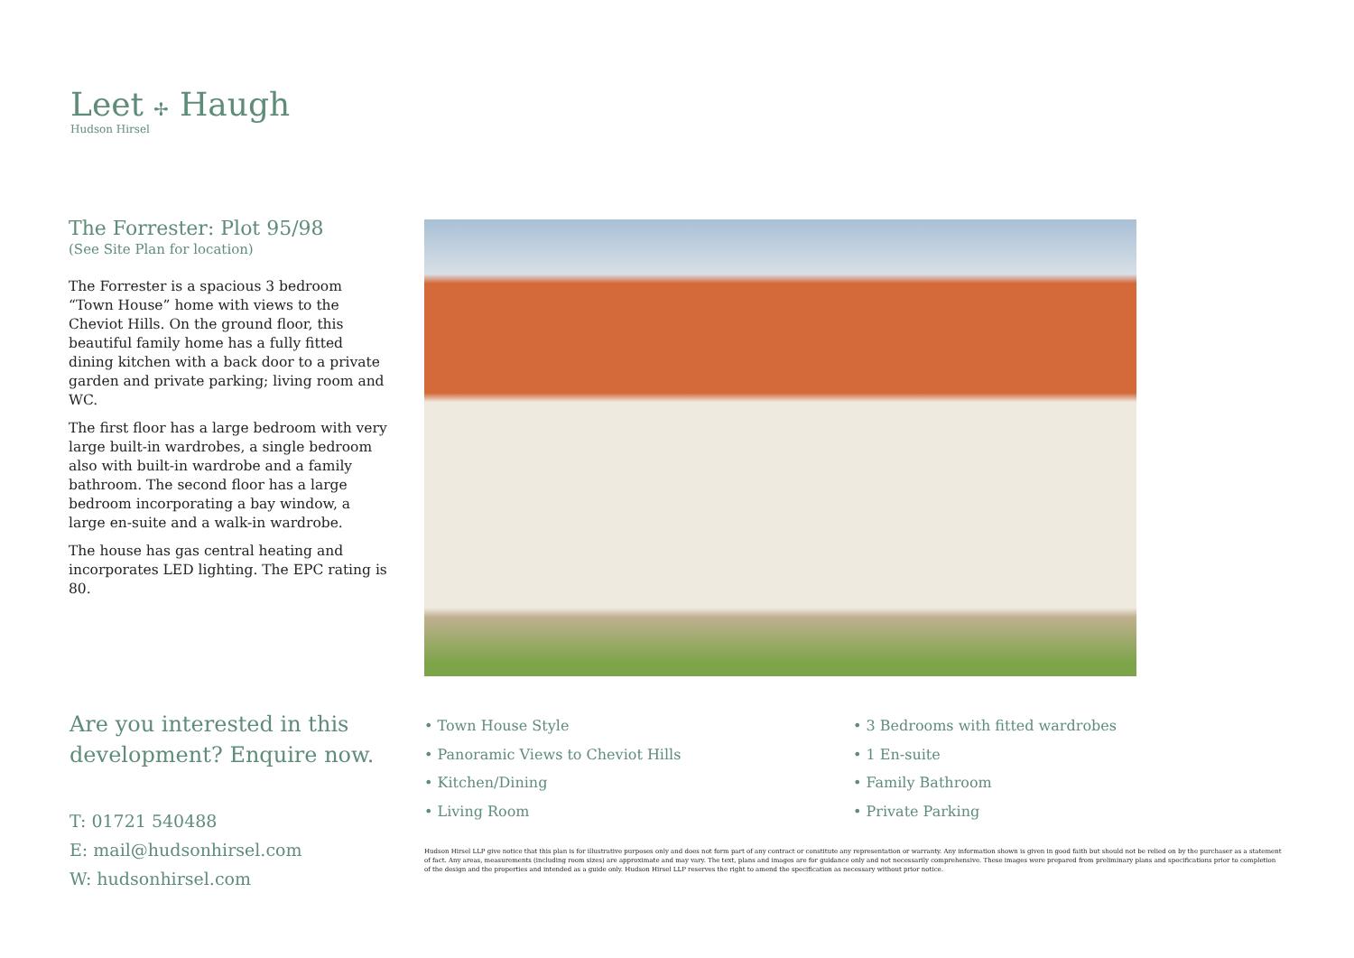Leet ✢ Haugh
Hudson Hirsel
The Forrester: Plot 95/98
(See Site Plan for location)
The Forrester is a spacious 3 bedroom “Town House” home with views to the Cheviot Hills. On the ground floor, this beautiful family home has a fully fitted dining kitchen with a back door to a private garden and private parking; living room and WC.
The first floor has a large bedroom with very large built-in wardrobes, a single bedroom also with built-in wardrobe and a family bathroom. The second floor has a large bedroom incorporating a bay window, a large en-suite and a walk-in wardrobe.
The house has gas central heating and incorporates LED lighting. The EPC rating is 80.
Are you interested in this development? Enquire now.
T: 01721 540488
E: mail@hudsonhirsel.com
W: hudsonhirsel.com
• Town House Style
• Panoramic Views to Cheviot Hills
• Kitchen/Dining
• Living Room
• 3 Bedrooms with fitted wardrobes
• 1 En-suite
• Family Bathroom
• Private Parking
Hudson Hirsel LLP give notice that this plan is for illustrative purposes only and does not form part of any contract or constitute any representation or warranty. Any information shown is given in good faith but should not be relied on by the purchaser as a statement of fact. Any areas, measurements (including room sizes) are approximate and may vary. The text, plans and images are for guidance only and not necessarily comprehensive. These images were prepared from preliminary plans and specifications prior to completion of the design and the properties and intended as a guide only. Hudson Hirsel LLP reserves the right to amend the specification as necessary without prior notice.